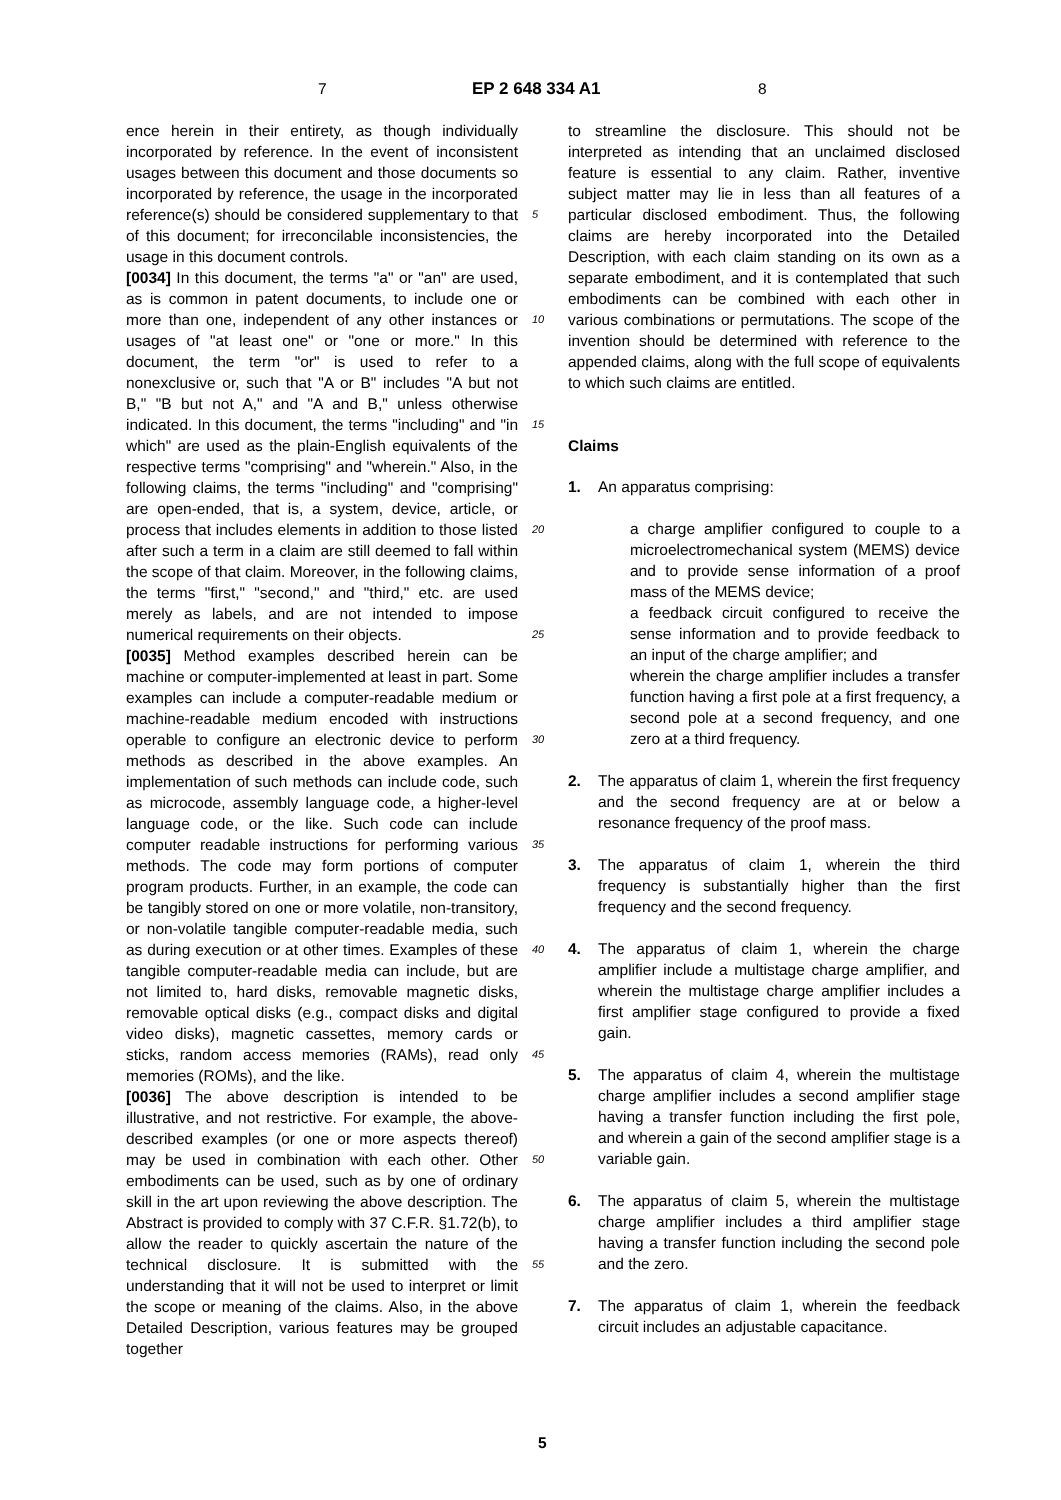7 EP 2 648 334 A1 8
ence herein in their entirety, as though individually incorporated by reference. In the event of inconsistent usages between this document and those documents so incorporated by reference, the usage in the incorporated reference(s) should be considered supplementary to that of this document; for irreconcilable inconsistencies, the usage in this document controls.
[0034] In this document, the terms "a" or "an" are used, as is common in patent documents, to include one or more than one, independent of any other instances or usages of "at least one" or "one or more." In this document, the term "or" is used to refer to a nonexclusive or, such that "A or B" includes "A but not B," "B but not A," and "A and B," unless otherwise indicated. In this document, the terms "including" and "in which" are used as the plain-English equivalents of the respective terms "comprising" and "wherein." Also, in the following claims, the terms "including" and "comprising" are open-ended, that is, a system, device, article, or process that includes elements in addition to those listed after such a term in a claim are still deemed to fall within the scope of that claim. Moreover, in the following claims, the terms "first," "second," and "third," etc. are used merely as labels, and are not intended to impose numerical requirements on their objects.
[0035] Method examples described herein can be machine or computer-implemented at least in part. Some examples can include a computer-readable medium or machine-readable medium encoded with instructions operable to configure an electronic device to perform methods as described in the above examples. An implementation of such methods can include code, such as microcode, assembly language code, a higher-level language code, or the like. Such code can include computer readable instructions for performing various methods. The code may form portions of computer program products. Further, in an example, the code can be tangibly stored on one or more volatile, non-transitory, or non-volatile tangible computer-readable media, such as during execution or at other times. Examples of these tangible computer-readable media can include, but are not limited to, hard disks, removable magnetic disks, removable optical disks (e.g., compact disks and digital video disks), magnetic cassettes, memory cards or sticks, random access memories (RAMs), read only memories (ROMs), and the like.
[0036] The above description is intended to be illustrative, and not restrictive. For example, the above-described examples (or one or more aspects thereof) may be used in combination with each other. Other embodiments can be used, such as by one of ordinary skill in the art upon reviewing the above description. The Abstract is provided to comply with 37 C.F.R. §1.72(b), to allow the reader to quickly ascertain the nature of the technical disclosure. It is submitted with the understanding that it will not be used to interpret or limit the scope or meaning of the claims. Also, in the above Detailed Description, various features may be grouped together
5
10
15
20
25
30
35
40
45
50
55
to streamline the disclosure. This should not be interpreted as intending that an unclaimed disclosed feature is essential to any claim. Rather, inventive subject matter may lie in less than all features of a particular disclosed embodiment. Thus, the following claims are hereby incorporated into the Detailed Description, with each claim standing on its own as a separate embodiment, and it is contemplated that such embodiments can be combined with each other in various combinations or permutations. The scope of the invention should be determined with reference to the appended claims, along with the full scope of equivalents to which such claims are entitled.
Claims
1. An apparatus comprising:
a charge amplifier configured to couple to a microelectromechanical system (MEMS) device and to provide sense information of a proof mass of the MEMS device;
a feedback circuit configured to receive the sense information and to provide feedback to an input of the charge amplifier; and
wherein the charge amplifier includes a transfer function having a first pole at a first frequency, a second pole at a second frequency, and one zero at a third frequency.
2. The apparatus of claim 1, wherein the first frequency and the second frequency are at or below a resonance frequency of the proof mass.
3. The apparatus of claim 1, wherein the third frequency is substantially higher than the first frequency and the second frequency.
4. The apparatus of claim 1, wherein the charge amplifier include a multistage charge amplifier, and wherein the multistage charge amplifier includes a first amplifier stage configured to provide a fixed gain.
5. The apparatus of claim 4, wherein the multistage charge amplifier includes a second amplifier stage having a transfer function including the first pole, and wherein a gain of the second amplifier stage is a variable gain.
6. The apparatus of claim 5, wherein the multistage charge amplifier includes a third amplifier stage having a transfer function including the second pole and the zero.
7. The apparatus of claim 1, wherein the feedback circuit includes an adjustable capacitance.
5